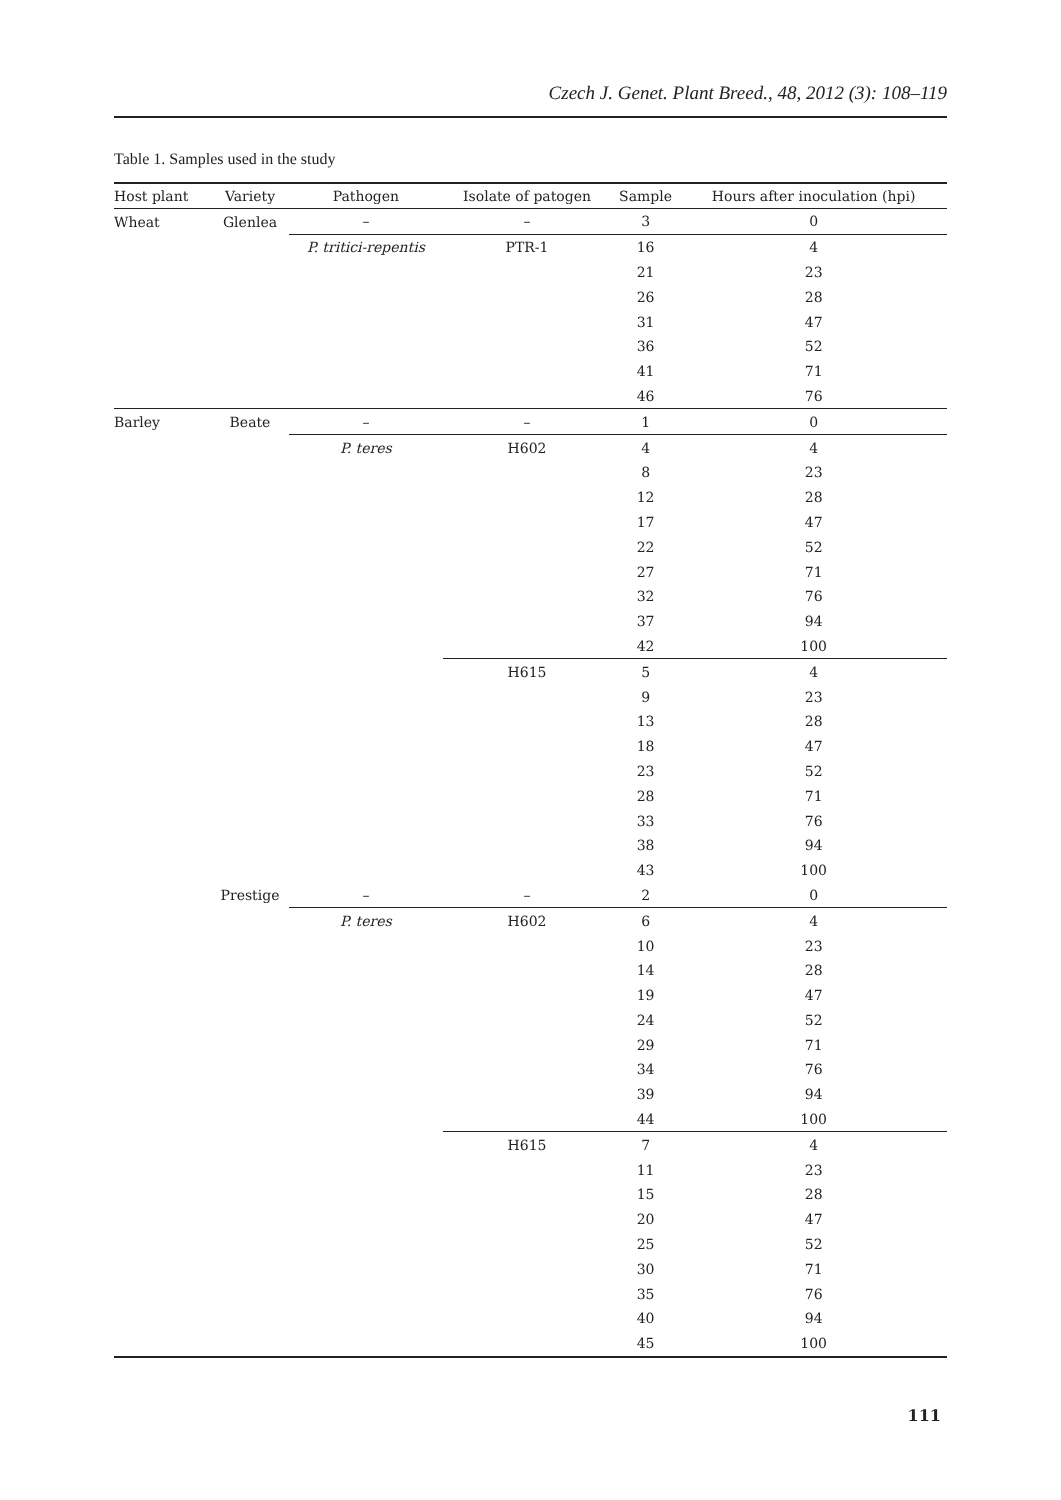Czech J. Genet. Plant Breed., 48, 2012 (3): 108–119
Table 1. Samples used in the study
| Host plant | Variety | Pathogen | Isolate of patogen | Sample | Hours after inoculation (hpi) |
| --- | --- | --- | --- | --- | --- |
| Wheat | Glenlea | – | – | 3 | 0 |
| | | P. tritici-repentis | PTR-1 | 16 | 4 |
| | | | | 21 | 23 |
| | | | | 26 | 28 |
| | | | | 31 | 47 |
| | | | | 36 | 52 |
| | | | | 41 | 71 |
| | | | | 46 | 76 |
| Barley | Beate | – | – | 1 | 0 |
| | | P. teres | H602 | 4 | 4 |
| | | | | 8 | 23 |
| | | | | 12 | 28 |
| | | | | 17 | 47 |
| | | | | 22 | 52 |
| | | | | 27 | 71 |
| | | | | 32 | 76 |
| | | | | 37 | 94 |
| | | | | 42 | 100 |
| | | | H615 | 5 | 4 |
| | | | | 9 | 23 |
| | | | | 13 | 28 |
| | | | | 18 | 47 |
| | | | | 23 | 52 |
| | | | | 28 | 71 |
| | | | | 33 | 76 |
| | | | | 38 | 94 |
| | | | | 43 | 100 |
| | Prestige | – | – | 2 | 0 |
| | | P. teres | H602 | 6 | 4 |
| | | | | 10 | 23 |
| | | | | 14 | 28 |
| | | | | 19 | 47 |
| | | | | 24 | 52 |
| | | | | 29 | 71 |
| | | | | 34 | 76 |
| | | | | 39 | 94 |
| | | | | 44 | 100 |
| | | | H615 | 7 | 4 |
| | | | | 11 | 23 |
| | | | | 15 | 28 |
| | | | | 20 | 47 |
| | | | | 25 | 52 |
| | | | | 30 | 71 |
| | | | | 35 | 76 |
| | | | | 40 | 94 |
| | | | | 45 | 100 |
111